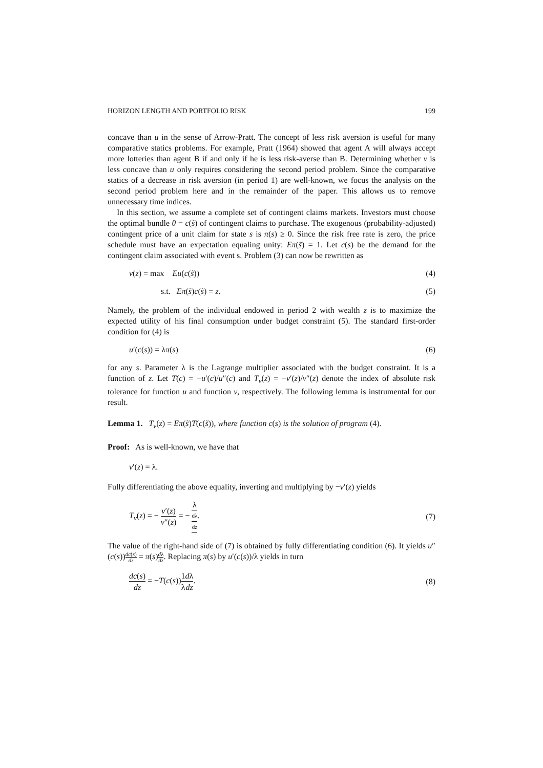HORIZON LENGTH AND PORTFOLIO RISK 199
concave than u in the sense of Arrow-Pratt. The concept of less risk aversion is useful for many comparative statics problems. For example, Pratt (1964) showed that agent A will always accept more lotteries than agent B if and only if he is less risk-averse than B. Determining whether v is less concave than u only requires considering the second period problem. Since the comparative statics of a decrease in risk aversion (in period 1) are well-known, we focus the analysis on the second period problem here and in the remainder of the paper. This allows us to remove unnecessary time indices.
In this section, we assume a complete set of contingent claims markets. Investors must choose the optimal bundle θ = c(s̃) of contingent claims to purchase. The exogenous (probability-adjusted) contingent price of a unit claim for state s is π(s) ≥ 0. Since the risk free rate is zero, the price schedule must have an expectation equaling unity: Eπ(s̃) = 1. Let c(s) be the demand for the contingent claim associated with event s. Problem (3) can now be rewritten as
v(z) = max Eu(c(s̃)) (4)
s.t. Eπ(s̃)c(s̃) = z. (5)
Namely, the problem of the individual endowed in period 2 with wealth z is to maximize the expected utility of his final consumption under budget constraint (5). The standard first-order condition for (4) is
u′(c(s)) = λπ(s) (6)
for any s. Parameter λ is the Lagrange multiplier associated with the budget constraint. It is a function of z. Let T(c) = −u′(c)/u″(c) and T<sub>v</sub>(z) = −v′(z)/v″(z) denote the index of absolute risk tolerance for function u and function v, respectively. The following lemma is instrumental for our result.
Lemma 1. T<sub>v</sub>(z) = Eπ(s̃)T(c(s̃)), where function c(s) is the solution of program (4).
Proof: As is well-known, we have that
v′(z) = λ.
Fully differentiating the above equality, inverting and multiplying by −v′(z) yields
T<sub>v</sub>(z) = − v′(z) v″(z) = − λ dλ dz. (7)
The value of the right-hand side of (7) is obtained by fully differentiating condition (6). It yields u″(c(s))dc(s) dz = π(s)dλ dz. Replacing π(s) by u′(c(s))/λ yields in turn
dc(s) dz = −T(c(s))1 λ dλ dz. (8)